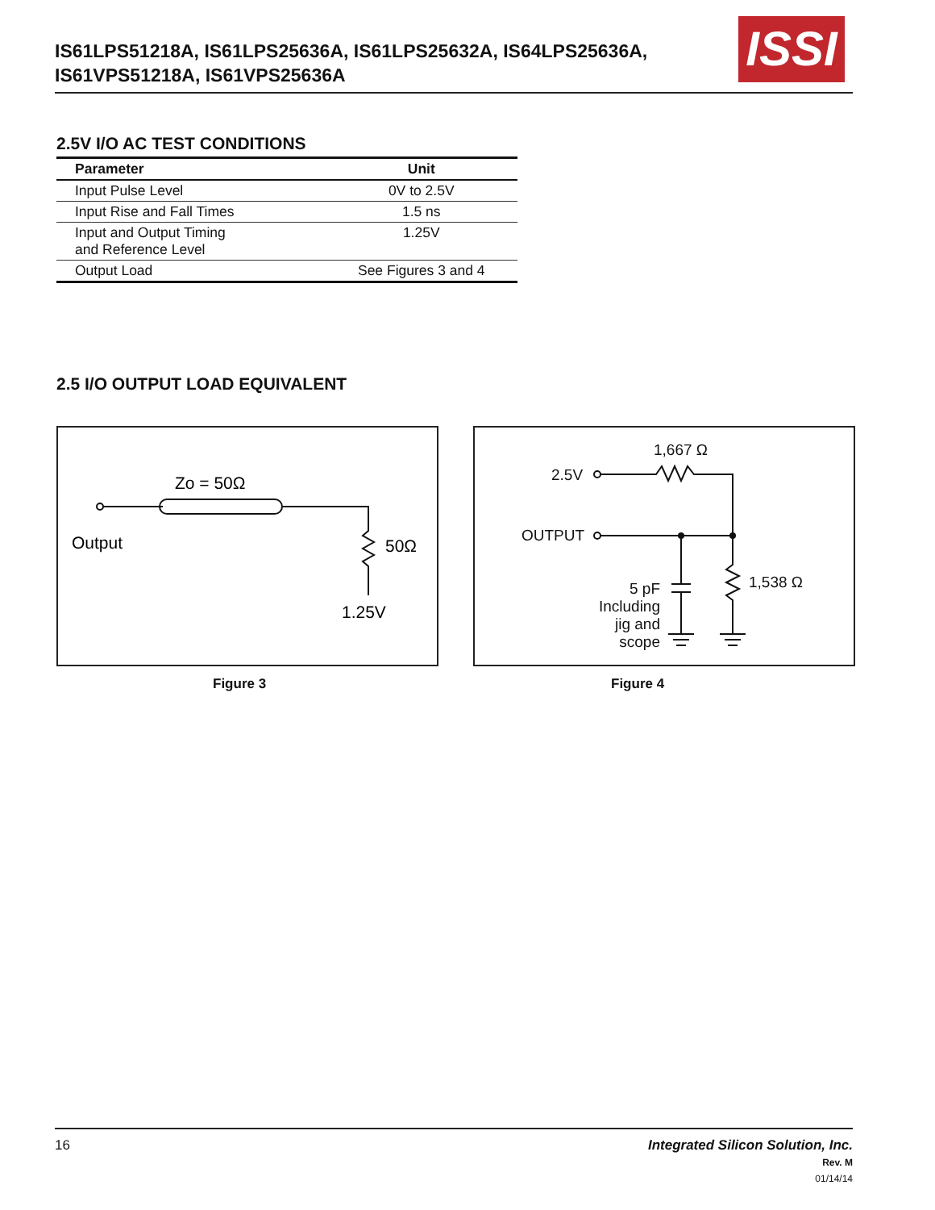IS61LPS51218A, IS61LPS25636A, IS61LPS25632A, IS64LPS25636A,
IS61VPS51218A, IS61VPS25636A
ISSI
2.5V I/O AC TEST CONDITIONS
| Parameter | Unit |
| --- | --- |
| Input Pulse Level | 0V to 2.5V |
| Input Rise and Fall Times | 1.5 ns |
| Input and Output Timing and Reference Level | 1.25V |
| Output Load | See Figures 3 and 4 |
2.5 I/O OUTPUT LOAD EQUIVALENT
Zo = 50Ω
Output
50Ω
1.25V
1,667 Ω
2.5V
OUTPUT
1,538 Ω
5 pF
Including
jig and
scope
Figure 3 Figure 4
16
Integrated Silicon Solution, Inc.
Rev. M
01/14/14